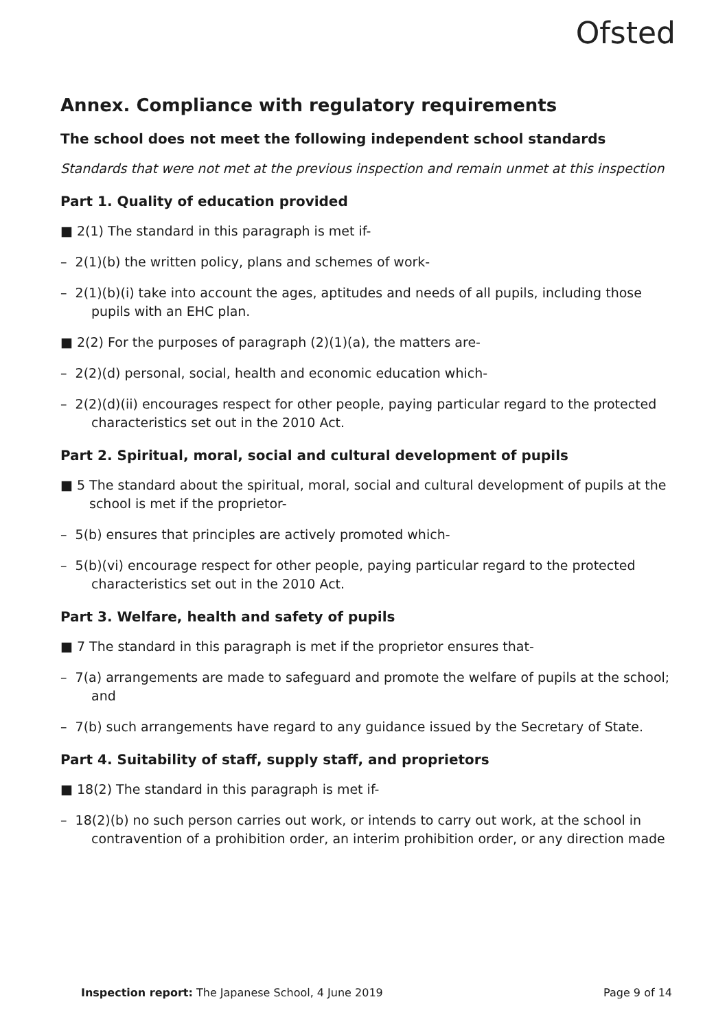Ofsted
Annex. Compliance with regulatory requirements
The school does not meet the following independent school standards
Standards that were not met at the previous inspection and remain unmet at this inspection
Part 1. Quality of education provided
■ 2(1) The standard in this paragraph is met if-
– 2(1)(b) the written policy, plans and schemes of work-
– 2(1)(b)(i) take into account the ages, aptitudes and needs of all pupils, including those pupils with an EHC plan.
■ 2(2) For the purposes of paragraph (2)(1)(a), the matters are-
– 2(2)(d) personal, social, health and economic education which-
– 2(2)(d)(ii) encourages respect for other people, paying particular regard to the protected characteristics set out in the 2010 Act.
Part 2. Spiritual, moral, social and cultural development of pupils
■ 5 The standard about the spiritual, moral, social and cultural development of pupils at the school is met if the proprietor-
– 5(b) ensures that principles are actively promoted which-
– 5(b)(vi) encourage respect for other people, paying particular regard to the protected characteristics set out in the 2010 Act.
Part 3. Welfare, health and safety of pupils
■ 7 The standard in this paragraph is met if the proprietor ensures that-
– 7(a) arrangements are made to safeguard and promote the welfare of pupils at the school; and
– 7(b) such arrangements have regard to any guidance issued by the Secretary of State.
Part 4. Suitability of staff, supply staff, and proprietors
■ 18(2) The standard in this paragraph is met if-
– 18(2)(b) no such person carries out work, or intends to carry out work, at the school in contravention of a prohibition order, an interim prohibition order, or any direction made
Inspection report: The Japanese School, 4 June 2019 Page 9 of 14